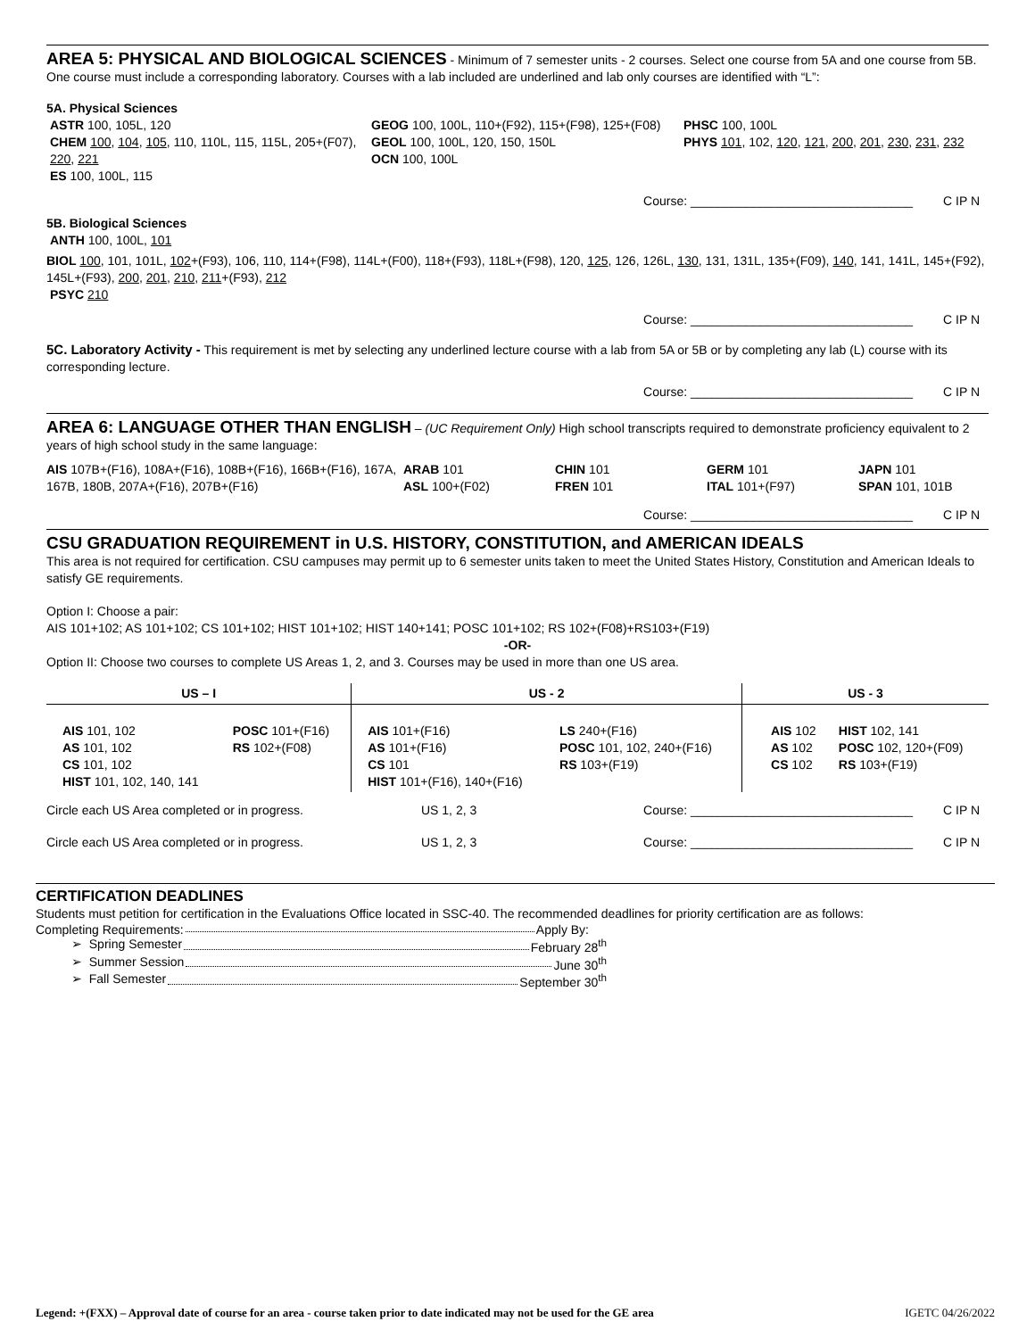AREA 5: PHYSICAL AND BIOLOGICAL SCIENCES
- Minimum of 7 semester units - 2 courses. Select one course from 5A and one course from 5B. One course must include a corresponding laboratory. Courses with a lab included are underlined and lab only courses are identified with “L”:
5A. Physical Sciences
ASTR 100, 105L, 120
CHEM 100, 104, 105, 110, 110L, 115, 115L, 205+(F07), 220, 221
ES 100, 100L, 115
GEOG 100, 100L, 110+(F92), 115+(F98), 125+(F08)
GEOL 100, 100L, 120, 150, 150L
OCN 100, 100L
PHSC 100, 100L
PHYS 101, 102, 120, 121, 200, 201, 230, 231, 232
Course: ________________________________ C IP N
5B. Biological Sciences
ANTH 100, 100L, 101
BIOL 100, 101, 101L, 102+(F93), 106, 110, 114+(F98), 114L+(F00), 118+(F93), 118L+(F98), 120, 125, 126, 126L, 130, 131, 131L, 135+(F09), 140, 141, 141L, 145+(F92), 145L+(F93), 200, 201, 210, 211+(F93), 212
PSYC 210
Course: ________________________________ C IP N
5C. Laboratory Activity - This requirement is met by selecting any underlined lecture course with a lab from 5A or 5B or by completing any lab (L) course with its corresponding lecture.
Course: ________________________________ C IP N
AREA 6: LANGUAGE OTHER THAN ENGLISH
– (UC Requirement Only) High school transcripts required to demonstrate proficiency equivalent to 2 years of high school study in the same language:
AIS 107B+(F16), 108A+(F16), 108B+(F16), 166B+(F16), 167A, 167B, 180B, 207A+(F16), 207B+(F16)
ARAB 101
ASL 100+(F02)
CHIN 101
FREN 101
GERM 101
ITAL 101+(F97)
JAPN 101
SPAN 101, 101B
Course: ________________________________ C IP N
CSU GRADUATION REQUIREMENT in U.S. HISTORY, CONSTITUTION, and AMERICAN IDEALS
This area is not required for certification. CSU campuses may permit up to 6 semester units taken to meet the United States History, Constitution and American Ideals to satisfy GE requirements.
Option I: Choose a pair:
AIS 101+102; AS 101+102; CS 101+102; HIST 101+102; HIST 140+141; POSC 101+102; RS 102+(F08)+RS103+(F19)
-OR-
Option II: Choose two courses to complete US Areas 1, 2, and 3. Courses may be used in more than one US area.
| US – I | | US - 2 | | US - 3 | |
| --- | --- | --- | --- | --- | --- |
| AIS 101, 102 AS 101, 102 CS 101, 102 HIST 101, 102, 140, 141 | POSC 101+(F16) RS 102+(F08) | AIS 101+(F16) AS 101+(F16) CS 101 HIST 101+(F16), 140+(F16) | LS 240+(F16) POSC 101, 102, 240+(F16) RS 103+(F19) | AIS 102 AS 102 CS 102 | HIST 102, 141 POSC 102, 120+(F09) RS 103+(F19) |
Circle each US Area completed or in progress. US 1, 2, 3 Course: ________________________________ C IP N
Circle each US Area completed or in progress. US 1, 2, 3 Course: ________________________________ C IP N
CERTIFICATION DEADLINES
Students must petition for certification in the Evaluations Office located in SSC-40. The recommended deadlines for priority certification are as follows:
Completing Requirements: Apply By:
➢ Spring Semester February 28<sup>th</sup>
➢ Summer Session June 30<sup>th</sup>
➢ Fall Semester September 30<sup>th</sup>
Legend: +(FXX) – Approval date of course for an area - course taken prior to date indicated may not be used for the GE area IGETC 04/26/2022